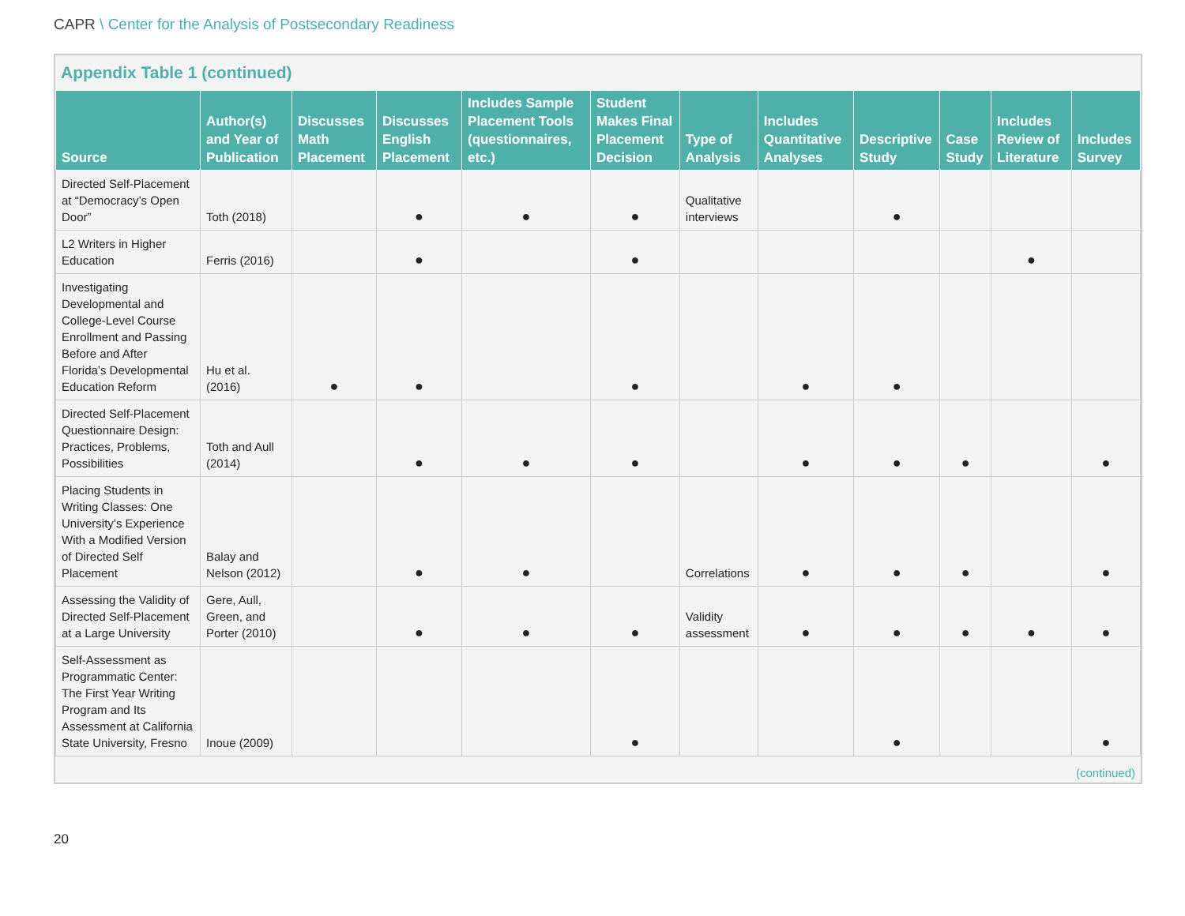CAPR \ Center for the Analysis of Postsecondary Readiness
Appendix Table 1 (continued)
| Source | Author(s) and Year of Publication | Discusses Math Placement | Discusses English Placement | Includes Sample Placement Tools (questionnaires, etc.) | Student Makes Final Placement Decision | Type of Analysis | Includes Quantitative Analyses | Descriptive Study | Case Study | Includes Review of Literature | Includes Survey |
| --- | --- | --- | --- | --- | --- | --- | --- | --- | --- | --- | --- |
| Directed Self-Placement at “Democracy’s Open Door” | Toth (2018) | | ● | ● | ● | Qualitative interviews | | ● | | | |
| L2 Writers in Higher Education | Ferris (2016) | | ● | | ● | | | | | ● | |
| Investigating Developmental and College-Level Course Enrollment and Passing Before and After Florida’s Developmental Education Reform | Hu et al. (2016) | ● | ● | | ● | | ● | ● | | | |
| Directed Self-Placement Questionnaire Design: Practices, Problems, Possibilities | Toth and Aull (2014) | | ● | ● | ● | | ● | ● | ● | | ● |
| Placing Students in Writing Classes: One University’s Experience With a Modified Version of Directed Self Placement | Balay and Nelson (2012) | | ● | ● | | Correlations | ● | ● | ● | | ● |
| Assessing the Validity of Directed Self-Placement at a Large University | Gere, Aull, Green, and Porter (2010) | | ● | ● | ● | Validity assessment | ● | ● | ● | ● | ● |
| Self-Assessment as Programmatic Center: The First Year Writing Program and Its Assessment at California State University, Fresno | Inoue (2009) | | | | ● | | | ● | | | ● |
(continued)
20